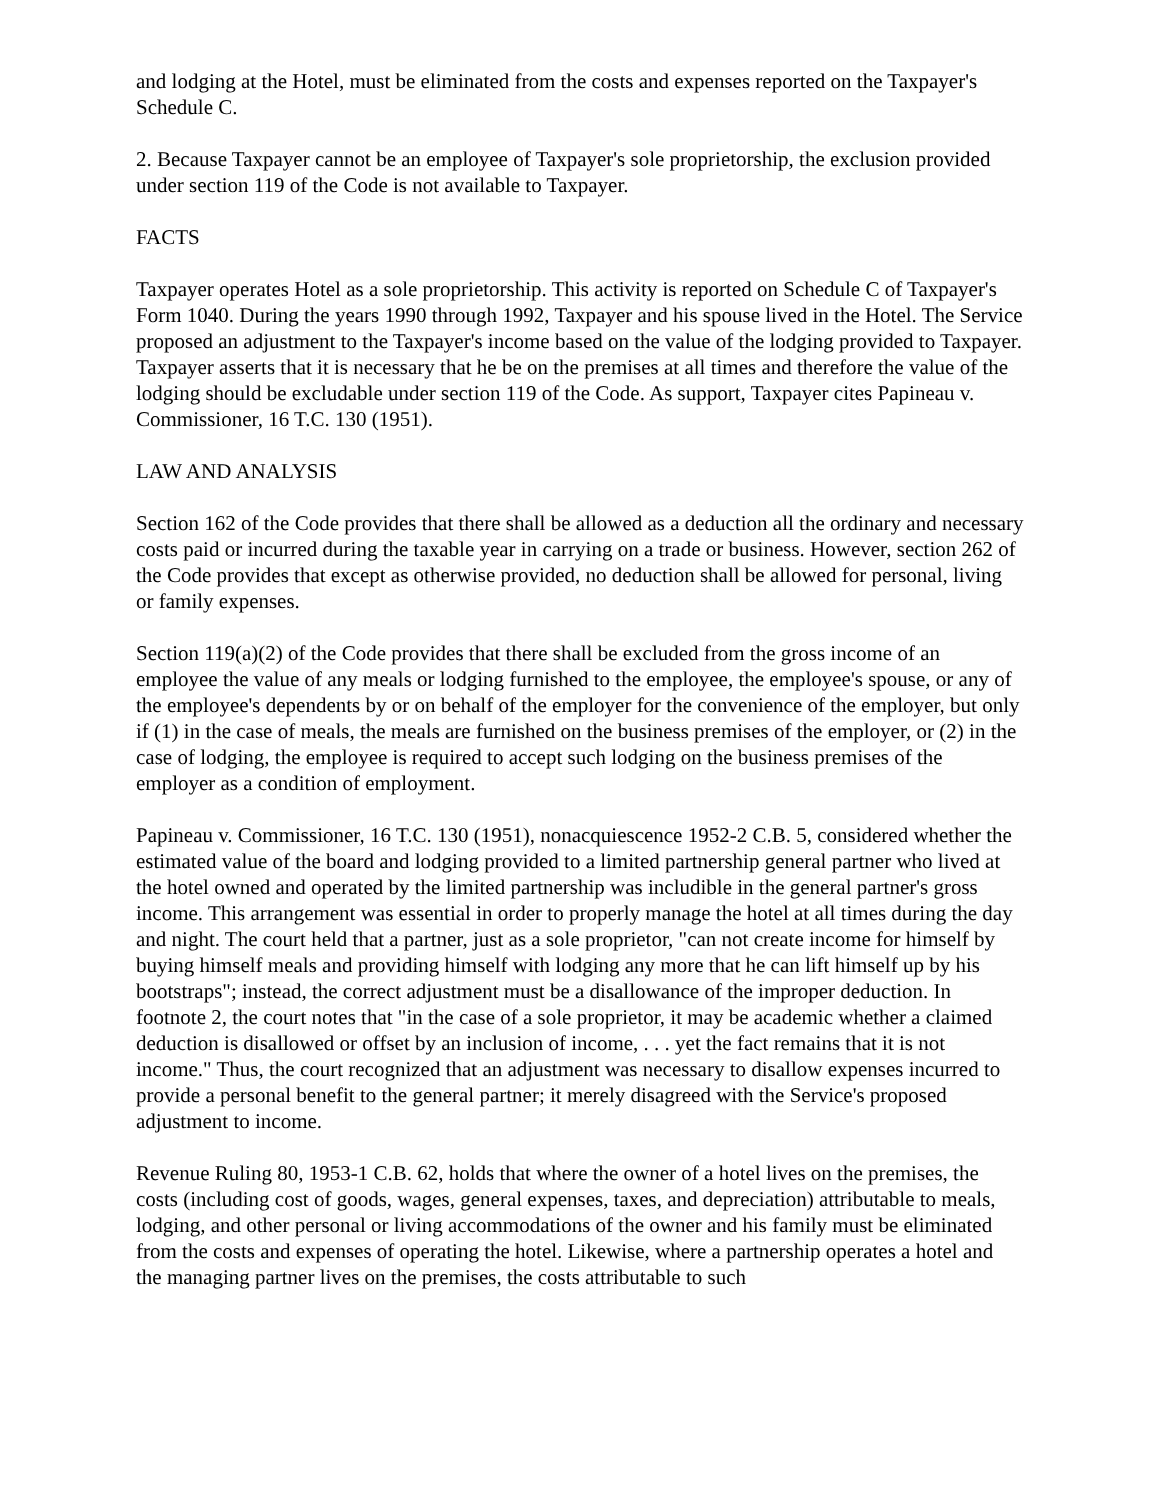and lodging at the Hotel, must be eliminated from the costs and expenses reported on the Taxpayer's Schedule C.
2. Because Taxpayer cannot be an employee of Taxpayer's sole proprietorship, the exclusion provided under section 119 of the Code is not available to Taxpayer.
FACTS
Taxpayer operates Hotel as a sole proprietorship. This activity is reported on Schedule C of Taxpayer's Form 1040. During the years 1990 through 1992, Taxpayer and his spouse lived in the Hotel. The Service proposed an adjustment to the Taxpayer's income based on the value of the lodging provided to Taxpayer. Taxpayer asserts that it is necessary that he be on the premises at all times and therefore the value of the lodging should be excludable under section 119 of the Code. As support, Taxpayer cites Papineau v. Commissioner, 16 T.C. 130 (1951).
LAW AND ANALYSIS
Section 162 of the Code provides that there shall be allowed as a deduction all the ordinary and necessary costs paid or incurred during the taxable year in carrying on a trade or business. However, section 262 of the Code provides that except as otherwise provided, no deduction shall be allowed for personal, living or family expenses.
Section 119(a)(2) of the Code provides that there shall be excluded from the gross income of an employee the value of any meals or lodging furnished to the employee, the employee's spouse, or any of the employee's dependents by or on behalf of the employer for the convenience of the employer, but only if (1) in the case of meals, the meals are furnished on the business premises of the employer, or (2) in the case of lodging, the employee is required to accept such lodging on the business premises of the employer as a condition of employment.
Papineau v. Commissioner, 16 T.C. 130 (1951), nonacquiescence 1952-2 C.B. 5, considered whether the estimated value of the board and lodging provided to a limited partnership general partner who lived at the hotel owned and operated by the limited partnership was includible in the general partner's gross income. This arrangement was essential in order to properly manage the hotel at all times during the day and night. The court held that a partner, just as a sole proprietor, "can not create income for himself by buying himself meals and providing himself with lodging any more that he can lift himself up by his bootstraps"; instead, the correct adjustment must be a disallowance of the improper deduction. In footnote 2, the court notes that "in the case of a sole proprietor, it may be academic whether a claimed deduction is disallowed or offset by an inclusion of income, . . . yet the fact remains that it is not income." Thus, the court recognized that an adjustment was necessary to disallow expenses incurred to provide a personal benefit to the general partner; it merely disagreed with the Service's proposed adjustment to income.
Revenue Ruling 80, 1953-1 C.B. 62, holds that where the owner of a hotel lives on the premises, the costs (including cost of goods, wages, general expenses, taxes, and depreciation) attributable to meals, lodging, and other personal or living accommodations of the owner and his family must be eliminated from the costs and expenses of operating the hotel. Likewise, where a partnership operates a hotel and the managing partner lives on the premises, the costs attributable to such